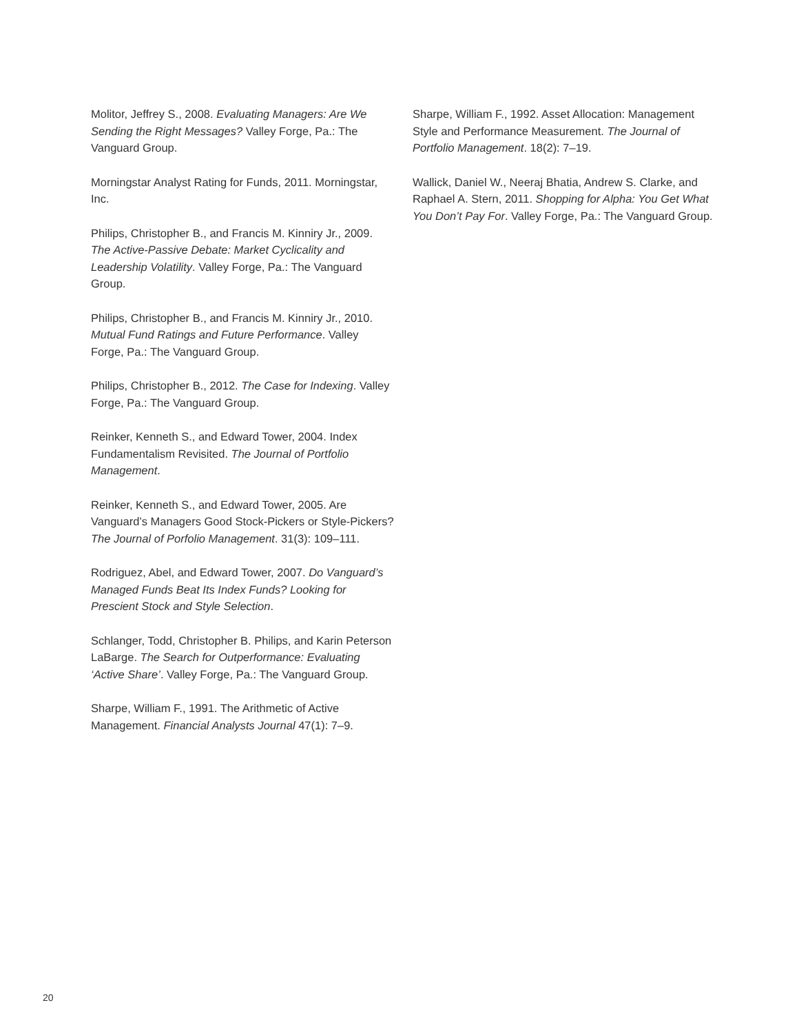Molitor, Jeffrey S., 2008. Evaluating Managers: Are We Sending the Right Messages? Valley Forge, Pa.: The Vanguard Group.
Morningstar Analyst Rating for Funds, 2011. Morningstar, Inc.
Philips, Christopher B., and Francis M. Kinniry Jr., 2009. The Active-Passive Debate: Market Cyclicality and Leadership Volatility. Valley Forge, Pa.: The Vanguard Group.
Philips, Christopher B., and Francis M. Kinniry Jr., 2010. Mutual Fund Ratings and Future Performance. Valley Forge, Pa.: The Vanguard Group.
Philips, Christopher B., 2012. The Case for Indexing. Valley Forge, Pa.: The Vanguard Group.
Reinker, Kenneth S., and Edward Tower, 2004. Index Fundamentalism Revisited. The Journal of Portfolio Management.
Reinker, Kenneth S., and Edward Tower, 2005. Are Vanguard’s Managers Good Stock-Pickers or Style-Pickers? The Journal of Porfolio Management. 31(3): 109–111.
Rodriguez, Abel, and Edward Tower, 2007. Do Vanguard’s Managed Funds Beat Its Index Funds? Looking for Prescient Stock and Style Selection.
Schlanger, Todd, Christopher B. Philips, and Karin Peterson LaBarge. The Search for Outperformance: Evaluating ‘Active Share’. Valley Forge, Pa.: The Vanguard Group.
Sharpe, William F., 1991. The Arithmetic of Active Management. Financial Analysts Journal 47(1): 7–9.
Sharpe, William F., 1992. Asset Allocation: Management Style and Performance Measurement. The Journal of Portfolio Management. 18(2): 7–19.
Wallick, Daniel W., Neeraj Bhatia, Andrew S. Clarke, and Raphael A. Stern, 2011. Shopping for Alpha: You Get What You Don’t Pay For. Valley Forge, Pa.: The Vanguard Group.
20